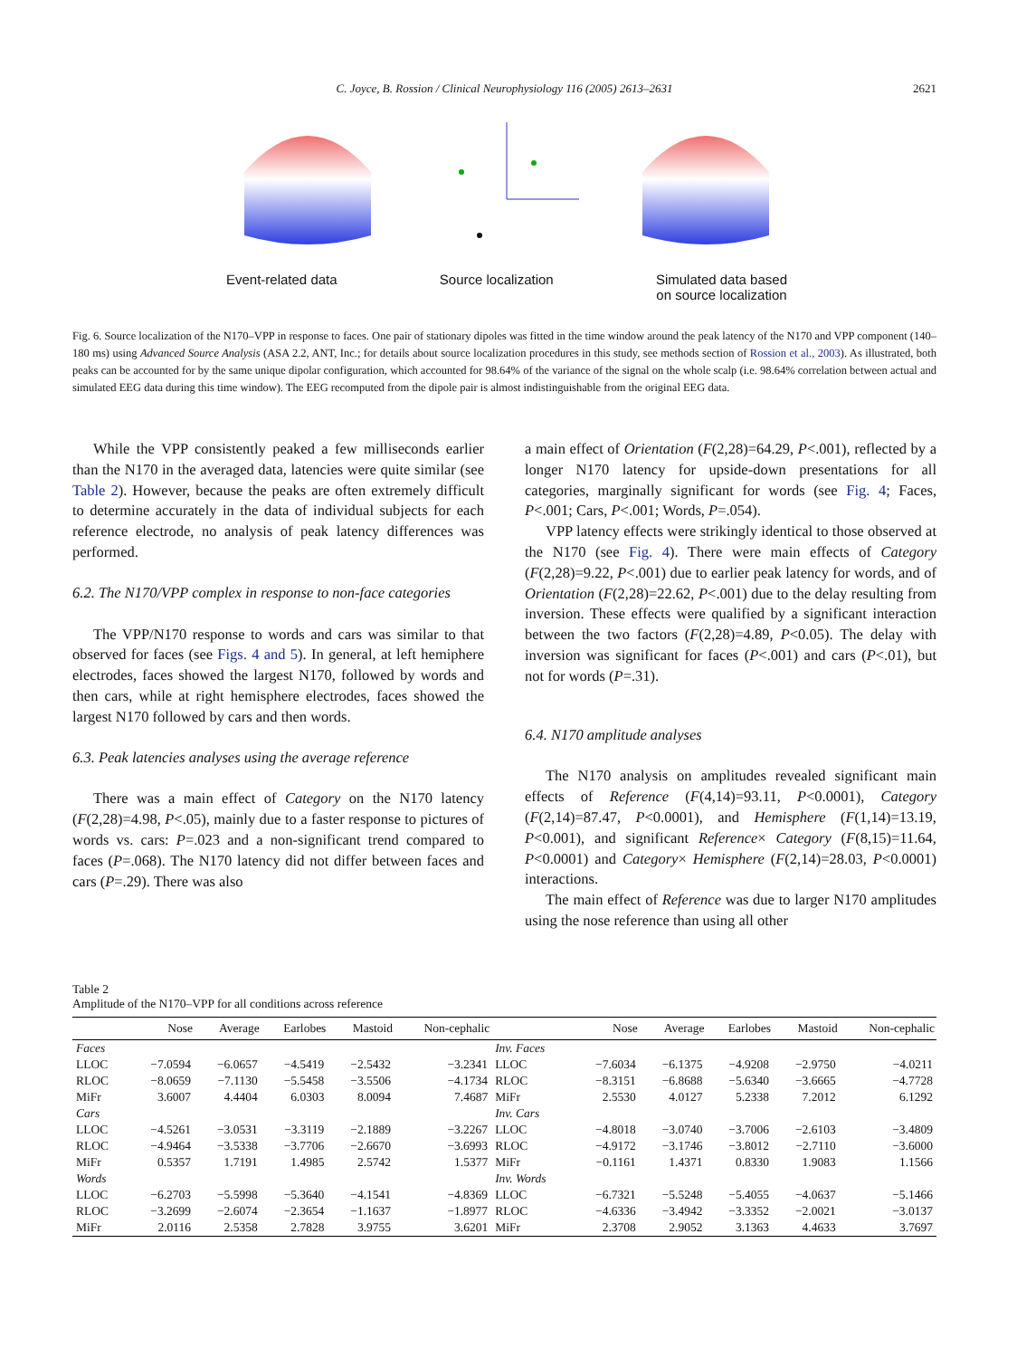C. Joyce, B. Rossion / Clinical Neurophysiology 116 (2005) 2613–2631
2621
Event-related data Source localization Simulated data based
on source localization
Fig. 6. Source localization of the N170–VPP in response to faces. One pair of stationary dipoles was fitted in the time window around the peak latency of the N170 and VPP component (140–180 ms) using Advanced Source Analysis (ASA 2.2, ANT, Inc.; for details about source localization procedures in this study, see methods section of Rossion et al., 2003). As illustrated, both peaks can be accounted for by the same unique dipolar configuration, which accounted for 98.64% of the variance of the signal on the whole scalp (i.e. 98.64% correlation between actual and simulated EEG data during this time window). The EEG recomputed from the dipole pair is almost indistinguishable from the original EEG data.
While the VPP consistently peaked a few milliseconds earlier than the N170 in the averaged data, latencies were quite similar (see Table 2). However, because the peaks are often extremely difficult to determine accurately in the data of individual subjects for each reference electrode, no analysis of peak latency differences was performed.
6.2. The N170/VPP complex in response to non-face categories
The VPP/N170 response to words and cars was similar to that observed for faces (see Figs. 4 and 5). In general, at left hemiphere electrodes, faces showed the largest N170, followed by words and then cars, while at right hemisphere electrodes, faces showed the largest N170 followed by cars and then words.
6.3. Peak latencies analyses using the average reference
There was a main effect of Category on the N170 latency (F(2,28)=4.98, P<.05), mainly due to a faster response to pictures of words vs. cars: P=.023 and a non-significant trend compared to faces (P=.068). The N170 latency did not differ between faces and cars (P=.29). There was also
a main effect of Orientation (F(2,28)=64.29, P<.001), reflected by a longer N170 latency for upside-down presentations for all categories, marginally significant for words (see Fig. 4; Faces, P<.001; Cars, P<.001; Words, P=.054).
VPP latency effects were strikingly identical to those observed at the N170 (see Fig. 4). There were main effects of Category (F(2,28)=9.22, P<.001) due to earlier peak latency for words, and of Orientation (F(2,28)=22.62, P<.001) due to the delay resulting from inversion. These effects were qualified by a significant interaction between the two factors (F(2,28)=4.89, P<0.05). The delay with inversion was significant for faces (P<.001) and cars (P<.01), but not for words (P=.31).
6.4. N170 amplitude analyses
The N170 analysis on amplitudes revealed significant main effects of Reference (F(4,14)=93.11, P<0.0001), Category (F(2,14)=87.47, P<0.0001), and Hemisphere (F(1,14)=13.19, P<0.001), and significant Reference× Category (F(8,15)=11.64, P<0.0001) and Category× Hemisphere (F(2,14)=28.03, P<0.0001) interactions.
The main effect of Reference was due to larger N170 amplitudes using the nose reference than using all other
Table 2
Amplitude of the N170–VPP for all conditions across reference
| | Nose | Average | Earlobes | Mastoid | Non-cephalic | | Nose | Average | Earlobes | Mastoid | Non-cephalic |
| --- | --- | --- | --- | --- | --- | --- | --- | --- | --- | --- | --- |
| Faces | | | | | | Inv. Faces | | | | | |
| LLOC | −7.0594 | −6.0657 | −4.5419 | −2.5432 | −3.2341 | LLOC | −7.6034 | −6.1375 | −4.9208 | −2.9750 | −4.0211 |
| RLOC | −8.0659 | −7.1130 | −5.5458 | −3.5506 | −4.1734 | RLOC | −8.3151 | −6.8688 | −5.6340 | −3.6665 | −4.7728 |
| MiFr | 3.6007 | 4.4404 | 6.0303 | 8.0094 | 7.4687 | MiFr | 2.5530 | 4.0127 | 5.2338 | 7.2012 | 6.1292 |
| Cars | | | | | | Inv. Cars | | | | | |
| LLOC | −4.5261 | −3.0531 | −3.3119 | −2.1889 | −3.2267 | LLOC | −4.8018 | −3.0740 | −3.7006 | −2.6103 | −3.4809 |
| RLOC | −4.9464 | −3.5338 | −3.7706 | −2.6670 | −3.6993 | RLOC | −4.9172 | −3.1746 | −3.8012 | −2.7110 | −3.6000 |
| MiFr | 0.5357 | 1.7191 | 1.4985 | 2.5742 | 1.5377 | MiFr | −0.1161 | 1.4371 | 0.8330 | 1.9083 | 1.1566 |
| Words | | | | | | Inv. Words | | | | | |
| LLOC | −6.2703 | −5.5998 | −5.3640 | −4.1541 | −4.8369 | LLOC | −6.7321 | −5.5248 | −5.4055 | −4.0637 | −5.1466 |
| RLOC | −3.2699 | −2.6074 | −2.3654 | −1.1637 | −1.8977 | RLOC | −4.6336 | −3.4942 | −3.3352 | −2.0021 | −3.0137 |
| MiFr | 2.0116 | 2.5358 | 2.7828 | 3.9755 | 3.6201 | MiFr | 2.3708 | 2.9052 | 3.1363 | 4.4633 | 3.7697 |